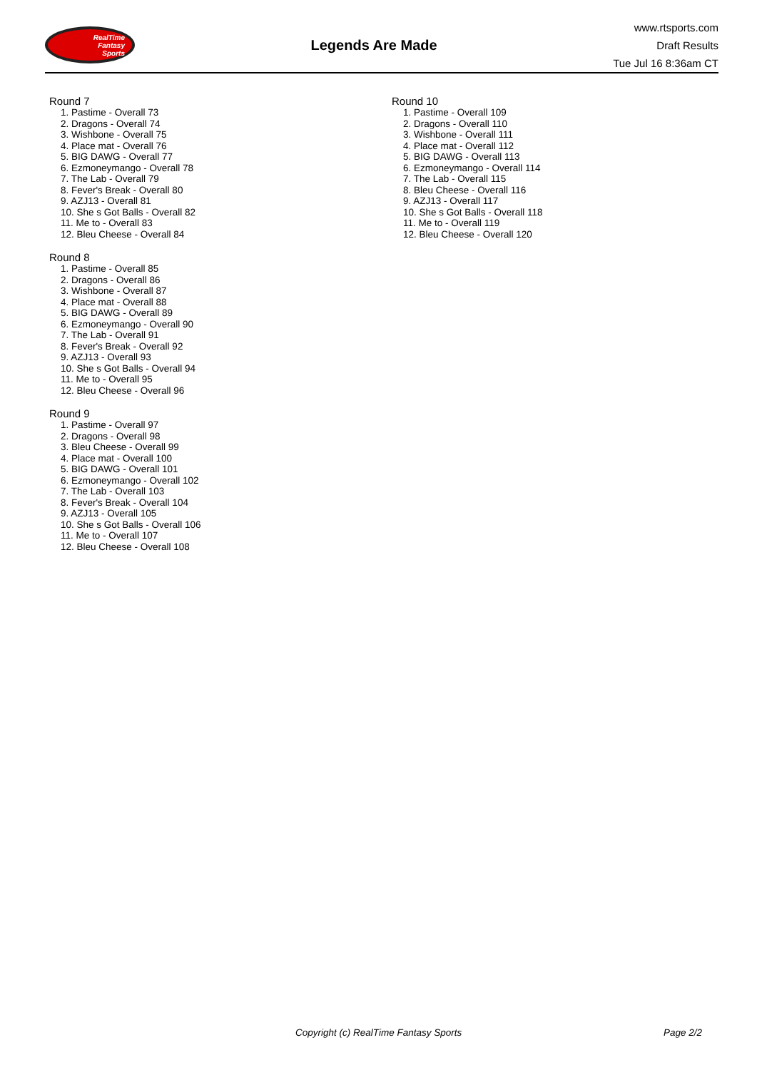RealTime
Fantasy
Sports
Legends Are Made
www.rtsports.com
Draft Results
Tue Jul 16 8:36am CT
Round 7
1. Pastime - Overall 73
2. Dragons - Overall 74
3. Wishbone - Overall 75
4. Place mat - Overall 76
5. BIG DAWG - Overall 77
6. Ezmoneymango - Overall 78
7. The Lab - Overall 79
8. Fever's Break - Overall 80
9. AZJ13 - Overall 81
10. She s Got Balls - Overall 82
11. Me to - Overall 83
12. Bleu Cheese - Overall 84
Round 8
1. Pastime - Overall 85
2. Dragons - Overall 86
3. Wishbone - Overall 87
4. Place mat - Overall 88
5. BIG DAWG - Overall 89
6. Ezmoneymango - Overall 90
7. The Lab - Overall 91
8. Fever's Break - Overall 92
9. AZJ13 - Overall 93
10. She s Got Balls - Overall 94
11. Me to - Overall 95
12. Bleu Cheese - Overall 96
Round 9
1. Pastime - Overall 97
2. Dragons - Overall 98
3. Bleu Cheese - Overall 99
4. Place mat - Overall 100
5. BIG DAWG - Overall 101
6. Ezmoneymango - Overall 102
7. The Lab - Overall 103
8. Fever's Break - Overall 104
9. AZJ13 - Overall 105
10. She s Got Balls - Overall 106
11. Me to - Overall 107
12. Bleu Cheese - Overall 108
Round 10
1. Pastime - Overall 109
2. Dragons - Overall 110
3. Wishbone - Overall 111
4. Place mat - Overall 112
5. BIG DAWG - Overall 113
6. Ezmoneymango - Overall 114
7. The Lab - Overall 115
8. Bleu Cheese - Overall 116
9. AZJ13 - Overall 117
10. She s Got Balls - Overall 118
11. Me to - Overall 119
12. Bleu Cheese - Overall 120
Copyright (c) RealTime Fantasy Sports Page 2/2